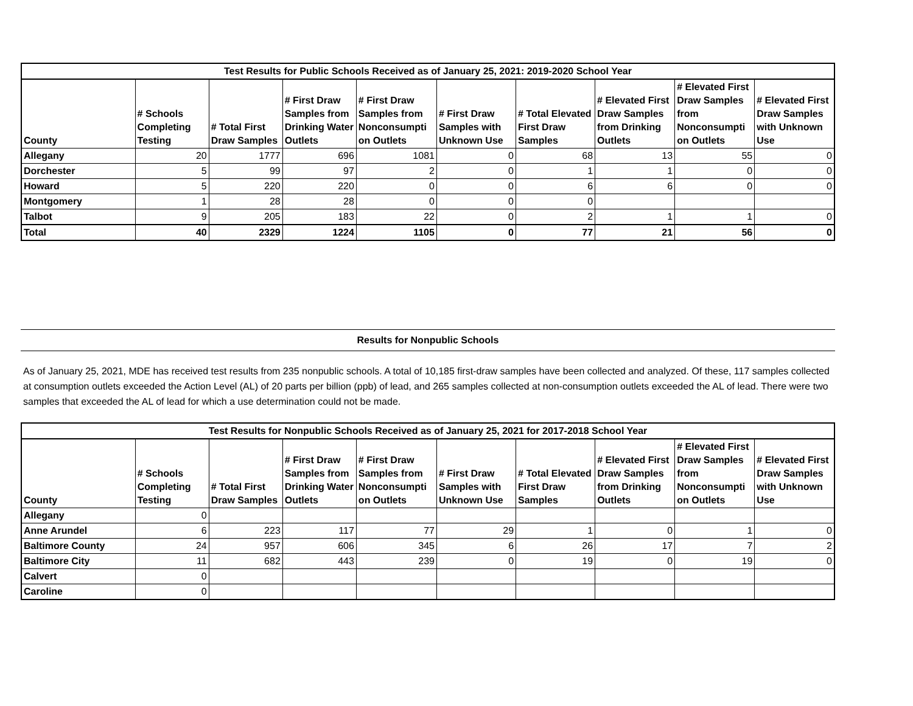| Test Results for Public Schools Received as of January 25, 2021: 2019-2020 School Year | | | | | | | | | |
| --- | --- | --- | --- | --- | --- | --- | --- | --- | --- |
| County | # Schools Completing Testing | # Total First Draw Samples | # First Draw Samples from Drinking Water Outlets | # First Draw Samples from Nonconsumpti on Outlets | # First Draw Samples with Unknown Use | # Total Elevated First Draw Samples | # Elevated First Draw Samples from Drinking Outlets | # Elevated First Draw Samples from Nonconsumpti on Outlets | # Elevated First Draw Samples with Unknown Use |
| Allegany | 20 | 1777 | 696 | 1081 | 0 | 68 | 13 | 55 | 0 |
| Dorchester | 5 | 99 | 97 | 2 | 0 | 1 | 1 | 0 | 0 |
| Howard | 5 | 220 | 220 | 0 | 0 | 6 | 6 | 0 | 0 |
| Montgomery | 1 | 28 | 28 | 0 | 0 | 0 | | | |
| Talbot | 9 | 205 | 183 | 22 | 0 | 2 | 1 | 1 | 0 |
| Total | 40 | 2329 | 1224 | 1105 | 0 | 77 | 21 | 56 | 0 |
Results for Nonpublic Schools
As of January 25, 2021, MDE has received test results from 235 nonpublic schools. A total of 10,185 first-draw samples have been collected and analyzed. Of these, 117 samples collected at consumption outlets exceeded the Action Level (AL) of 20 parts per billion (ppb) of lead, and 265 samples collected at non-consumption outlets exceeded the AL of lead. There were two samples that exceeded the AL of lead for which a use determination could not be made.
| Test Results for Nonpublic Schools Received as of January 25, 2021 for 2017-2018 School Year | | | | | | | | | |
| --- | --- | --- | --- | --- | --- | --- | --- | --- | --- |
| County | # Schools Completing Testing | # Total First Draw Samples | # First Draw Samples from Drinking Water Outlets | # First Draw Samples from Nonconsumpti on Outlets | # First Draw Samples with Unknown Use | # Total Elevated First Draw Samples | # Elevated First Draw Samples from Drinking Outlets | # Elevated First Draw Samples from Nonconsumpti on Outlets | # Elevated First Draw Samples with Unknown Use |
| Allegany | 0 | | | | | | | | |
| Anne Arundel | 6 | 223 | 117 | 77 | 29 | 1 | 0 | 1 | 0 |
| Baltimore County | 24 | 957 | 606 | 345 | 6 | 26 | 17 | 7 | 2 |
| Baltimore City | 11 | 682 | 443 | 239 | 0 | 19 | 0 | 19 | 0 |
| Calvert | 0 | | | | | | | | |
| Caroline | 0 | | | | | | | | |